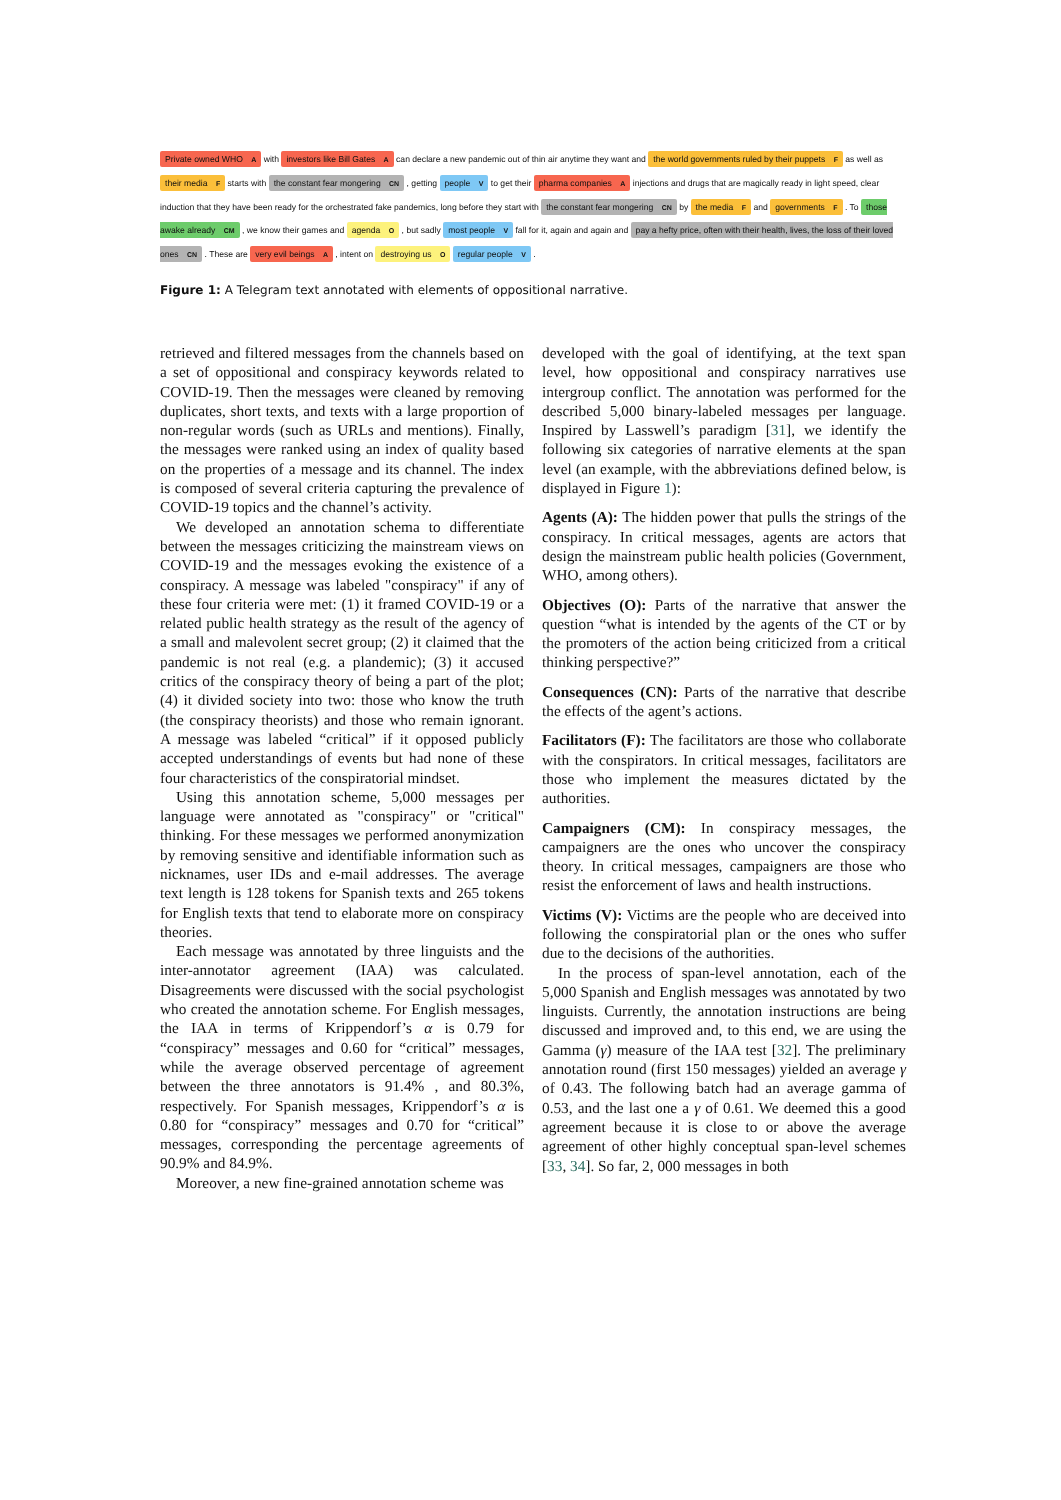Private owned WHO A with investors like Bill Gates A can declare a new pandemic out of thin air anytime they want and the world governments ruled by their puppets F as well as their media F starts with the constant fear mongering CN , getting people V to get their pharma companies A injections and drugs that are magically ready in light speed, clear induction that they have been ready for the orchestrated fake pandemics, long before they start with the constant fear mongering CN by the media F and governments F . To those awake already CM , we know their games and agenda O , but sadly most people V fall for it, again and again and pay a hefty price, often with their health, lives, the loss of their loved ones CN . These are very evil beings A , intent on destroying us O regular people V .
Figure 1: A Telegram text annotated with elements of oppositional narrative.
retrieved and filtered messages from the channels based on a set of oppositional and conspiracy keywords related to COVID-19. Then the messages were cleaned by removing duplicates, short texts, and texts with a large proportion of non-regular words (such as URLs and mentions). Finally, the messages were ranked using an index of quality based on the properties of a message and its channel. The index is composed of several criteria capturing the prevalence of COVID-19 topics and the channel’s activity.
We developed an annotation schema to differentiate between the messages criticizing the mainstream views on COVID-19 and the messages evoking the existence of a conspiracy. A message was labeled "conspiracy" if any of these four criteria were met: (1) it framed COVID-19 or a related public health strategy as the result of the agency of a small and malevolent secret group; (2) it claimed that the pandemic is not real (e.g. a plandemic); (3) it accused critics of the conspiracy theory of being a part of the plot; (4) it divided society into two: those who know the truth (the conspiracy theorists) and those who remain ignorant. A message was labeled “critical” if it opposed publicly accepted understandings of events but had none of these four characteristics of the conspiratorial mindset.
Using this annotation scheme, 5,000 messages per language were annotated as "conspiracy" or "critical" thinking. For these messages we performed anonymization by removing sensitive and identifiable information such as nicknames, user IDs and e-mail addresses. The average text length is 128 tokens for Spanish texts and 265 tokens for English texts that tend to elaborate more on conspiracy theories.
Each message was annotated by three linguists and the inter-annotator agreement (IAA) was calculated. Disagreements were discussed with the social psychologist who created the annotation scheme. For English messages, the IAA in terms of Krippendorf’s α is 0.79 for “conspiracy” messages and 0.60 for “critical” messages, while the average observed percentage of agreement between the three annotators is 91.4% , and 80.3%, respectively. For Spanish messages, Krippendorf’s α is 0.80 for “conspiracy” messages and 0.70 for “critical” messages, corresponding the percentage agreements of 90.9% and 84.9%.
Moreover, a new fine-grained annotation scheme was
developed with the goal of identifying, at the text span level, how oppositional and conspiracy narratives use intergroup conflict. The annotation was performed for the described 5,000 binary-labeled messages per language. Inspired by Lasswell’s paradigm [31], we identify the following six categories of narrative elements at the span level (an example, with the abbreviations defined below, is displayed in Figure 1):
Agents (A): The hidden power that pulls the strings of the conspiracy. In critical messages, agents are actors that design the mainstream public health policies (Government, WHO, among others).
Objectives (O): Parts of the narrative that answer the question “what is intended by the agents of the CT or by the promoters of the action being criticized from a critical thinking perspective?”
Consequences (CN): Parts of the narrative that describe the effects of the agent’s actions.
Facilitators (F): The facilitators are those who collaborate with the conspirators. In critical messages, facilitators are those who implement the measures dictated by the authorities.
Campaigners (CM): In conspiracy messages, the campaigners are the ones who uncover the conspiracy theory. In critical messages, campaigners are those who resist the enforcement of laws and health instructions.
Victims (V): Victims are the people who are deceived into following the conspiratorial plan or the ones who suffer due to the decisions of the authorities.
In the process of span-level annotation, each of the 5,000 Spanish and English messages was annotated by two linguists. Currently, the annotation instructions are being discussed and improved and, to this end, we are using the Gamma (γ) measure of the IAA test [32]. The preliminary annotation round (first 150 messages) yielded an average γ of 0.43. The following batch had an average gamma of 0.53, and the last one a γ of 0.61. We deemed this a good agreement because it is close to or above the average agreement of other highly conceptual span-level schemes [33, 34]. So far, 2, 000 messages in both